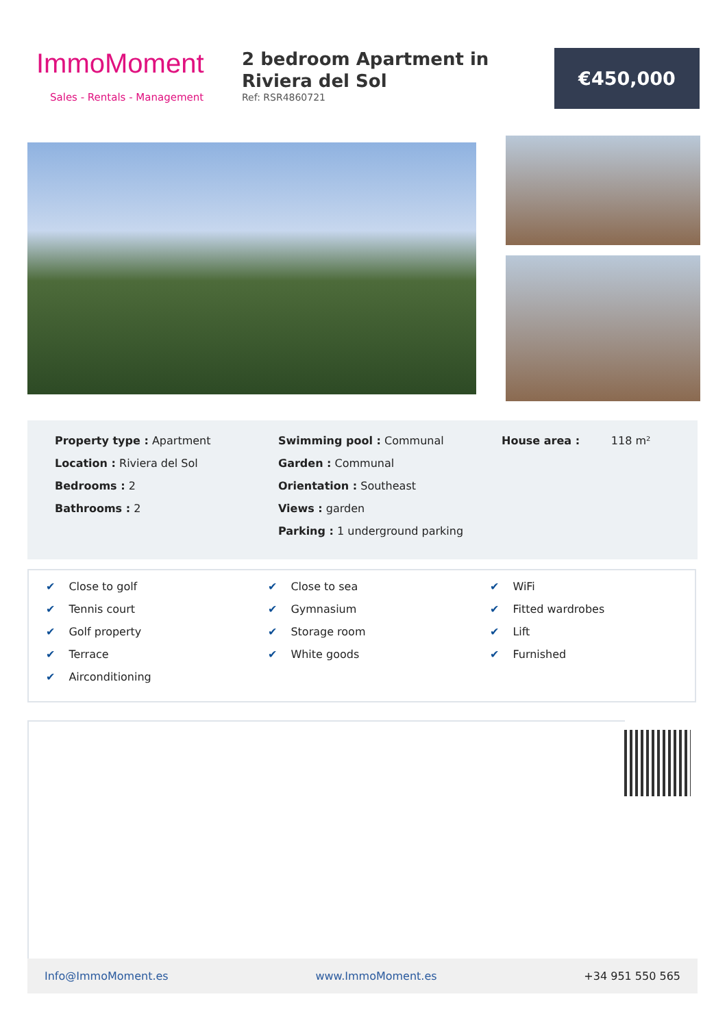ImmoMoment
Sales - Rentals - Management
2 bedroom Apartment in Riviera del Sol
Ref: RSR4860721
€450,000
Property type : Apartment
Location : Riviera del Sol
Bedrooms : 2
Bathrooms : 2
Swimming pool : Communal
Garden : Communal
Orientation : Southeast
Views : garden
Parking : 1 underground parking
House area : 118 m²
✔ Close to golf
✔ Tennis court
✔ Golf property
✔ Terrace
✔ Airconditioning
✔ Close to sea
✔ Gymnasium
✔ Storage room
✔ White goods
✔ WiFi
✔ Fitted wardrobes
✔ Lift
✔ Furnished
Info@ImmoMoment.es www.ImmoMoment.es +34 951 550 565